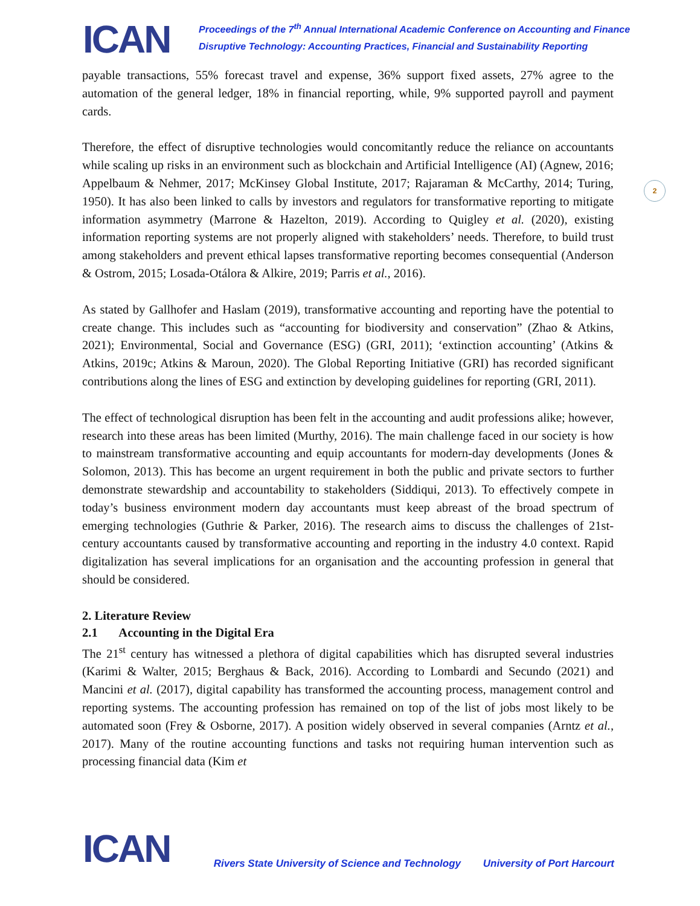ICAN
Proceedings of the 7<sup>th</sup> Annual International Academic Conference on Accounting and Finance
Disruptive Technology: Accounting Practices, Financial and Sustainability Reporting
2
payable transactions, 55% forecast travel and expense, 36% support fixed assets, 27% agree to the automation of the general ledger, 18% in financial reporting, while, 9% supported payroll and payment cards.
Therefore, the effect of disruptive technologies would concomitantly reduce the reliance on accountants while scaling up risks in an environment such as blockchain and Artificial Intelligence (AI) (Agnew, 2016; Appelbaum & Nehmer, 2017; McKinsey Global Institute, 2017; Rajaraman & McCarthy, 2014; Turing, 1950). It has also been linked to calls by investors and regulators for transformative reporting to mitigate information asymmetry (Marrone & Hazelton, 2019). According to Quigley et al. (2020), existing information reporting systems are not properly aligned with stakeholders’ needs. Therefore, to build trust among stakeholders and prevent ethical lapses transformative reporting becomes consequential (Anderson & Ostrom, 2015; Losada-Otálora & Alkire, 2019; Parris et al., 2016).
As stated by Gallhofer and Haslam (2019), transformative accounting and reporting have the potential to create change. This includes such as “accounting for biodiversity and conservation” (Zhao & Atkins, 2021); Environmental, Social and Governance (ESG) (GRI, 2011); ‘extinction accounting’ (Atkins & Atkins, 2019c; Atkins & Maroun, 2020). The Global Reporting Initiative (GRI) has recorded significant contributions along the lines of ESG and extinction by developing guidelines for reporting (GRI, 2011).
The effect of technological disruption has been felt in the accounting and audit professions alike; however, research into these areas has been limited (Murthy, 2016). The main challenge faced in our society is how to mainstream transformative accounting and equip accountants for modern-day developments (Jones & Solomon, 2013). This has become an urgent requirement in both the public and private sectors to further demonstrate stewardship and accountability to stakeholders (Siddiqui, 2013). To effectively compete in today’s business environment modern day accountants must keep abreast of the broad spectrum of emerging technologies (Guthrie & Parker, 2016). The research aims to discuss the challenges of 21st-century accountants caused by transformative accounting and reporting in the industry 4.0 context. Rapid digitalization has several implications for an organisation and the accounting profession in general that should be considered.
2. Literature Review
2.1 Accounting in the Digital Era
The 21<sup>st</sup> century has witnessed a plethora of digital capabilities which has disrupted several industries (Karimi & Walter, 2015; Berghaus & Back, 2016). According to Lombardi and Secundo (2021) and Mancini et al. (2017), digital capability has transformed the accounting process, management control and reporting systems. The accounting profession has remained on top of the list of jobs most likely to be automated soon (Frey & Osborne, 2017). A position widely observed in several companies (Arntz et al., 2017). Many of the routine accounting functions and tasks not requiring human intervention such as processing financial data (Kim et
ICAN
Rivers State University of Science and Technology
University of Port Harcourt